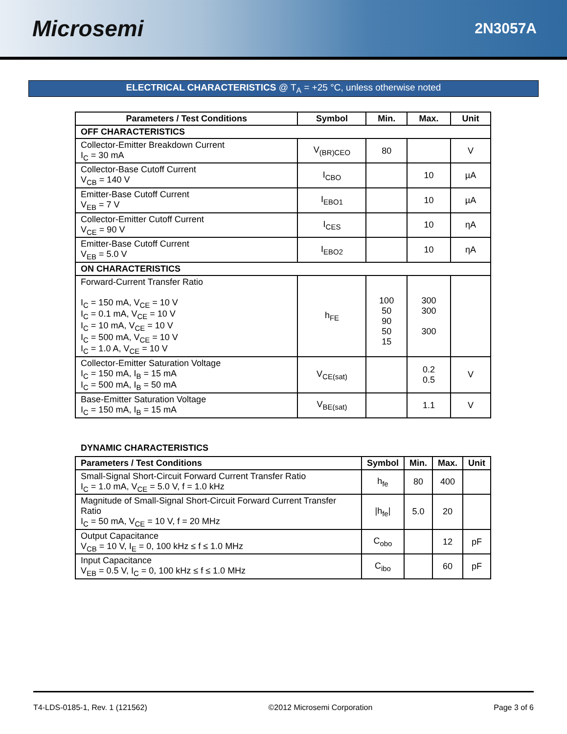Microsemi
2N3057A
ELECTRICAL CHARACTERISTICS @ T<sub>A</sub> = +25 °C, unless otherwise noted
| Parameters / Test Conditions | Symbol | Min. | Max. | Unit |
| --- | --- | --- | --- | --- |
| OFF CHARACTERISTICS | | | | |
| Collector-Emitter Breakdown Current I<sub>C</sub> = 30 mA | V<sub>(BR)CEO</sub> | 80 | | V |
| Collector-Base Cutoff Current V<sub>CB</sub> = 140 V | I<sub>CBO</sub> | | 10 | µA |
| Emitter-Base Cutoff Current V<sub>EB</sub> = 7 V | I<sub>EBO1</sub> | | 10 | µA |
| Collector-Emitter Cutoff Current V<sub>CE</sub> = 90 V | I<sub>CES</sub> | | 10 | ηA |
| Emitter-Base Cutoff Current V<sub>EB</sub> = 5.0 V | I<sub>EBO2</sub> | | 10 | ηA |
| ON CHARACTERISTICS | | | | |
| Forward-Current Transfer Ratio I<sub>C</sub> = 150 mA, V<sub>CE</sub> = 10 V I<sub>C</sub> = 0.1 mA, V<sub>CE</sub> = 10 V I<sub>C</sub> = 10 mA, V<sub>CE</sub> = 10 V I<sub>C</sub> = 500 mA, V<sub>CE</sub> = 10 V I<sub>C</sub> = 1.0 A, V<sub>CE</sub> = 10 V | h<sub>FE</sub> | 100 50 90 50 15 | 300 300 300 | |
| Collector-Emitter Saturation Voltage I<sub>C</sub> = 150 mA, I<sub>B</sub> = 15 mA I<sub>C</sub> = 500 mA, I<sub>B</sub> = 50 mA | V<sub>CE(sat)</sub> | | 0.2 0.5 | V |
| Base-Emitter Saturation Voltage I<sub>C</sub> = 150 mA, I<sub>B</sub> = 15 mA | V<sub>BE(sat)</sub> | | 1.1 | V |
DYNAMIC CHARACTERISTICS
| Parameters / Test Conditions | Symbol | Min. | Max. | Unit |
| --- | --- | --- | --- | --- |
| Small-Signal Short-Circuit Forward Current Transfer Ratio I<sub>C</sub> = 1.0 mA, V<sub>CE</sub> = 5.0 V, f = 1.0 kHz | h<sub>fe</sub> | 80 | 400 | |
| Magnitude of Small-Signal Short-Circuit Forward Current Transfer Ratio I<sub>C</sub> = 50 mA, V<sub>CE</sub> = 10 V, f = 20 MHz | /h<sub>fe</sub>/ | 5.0 | 20 | |
| Output Capacitance V<sub>CB</sub> = 10 V, I<sub>E</sub> = 0, 100 kHz ≤ f ≤ 1.0 MHz | C<sub>obo</sub> | | 12 | pF |
| Input Capacitance V<sub>EB</sub> = 0.5 V, I<sub>C</sub> = 0, 100 kHz ≤ f ≤ 1.0 MHz | C<sub>ibo</sub> | | 60 | pF |
T4-LDS-0185-1, Rev. 1 (121562) ©2012 Microsemi Corporation Page 3 of 6